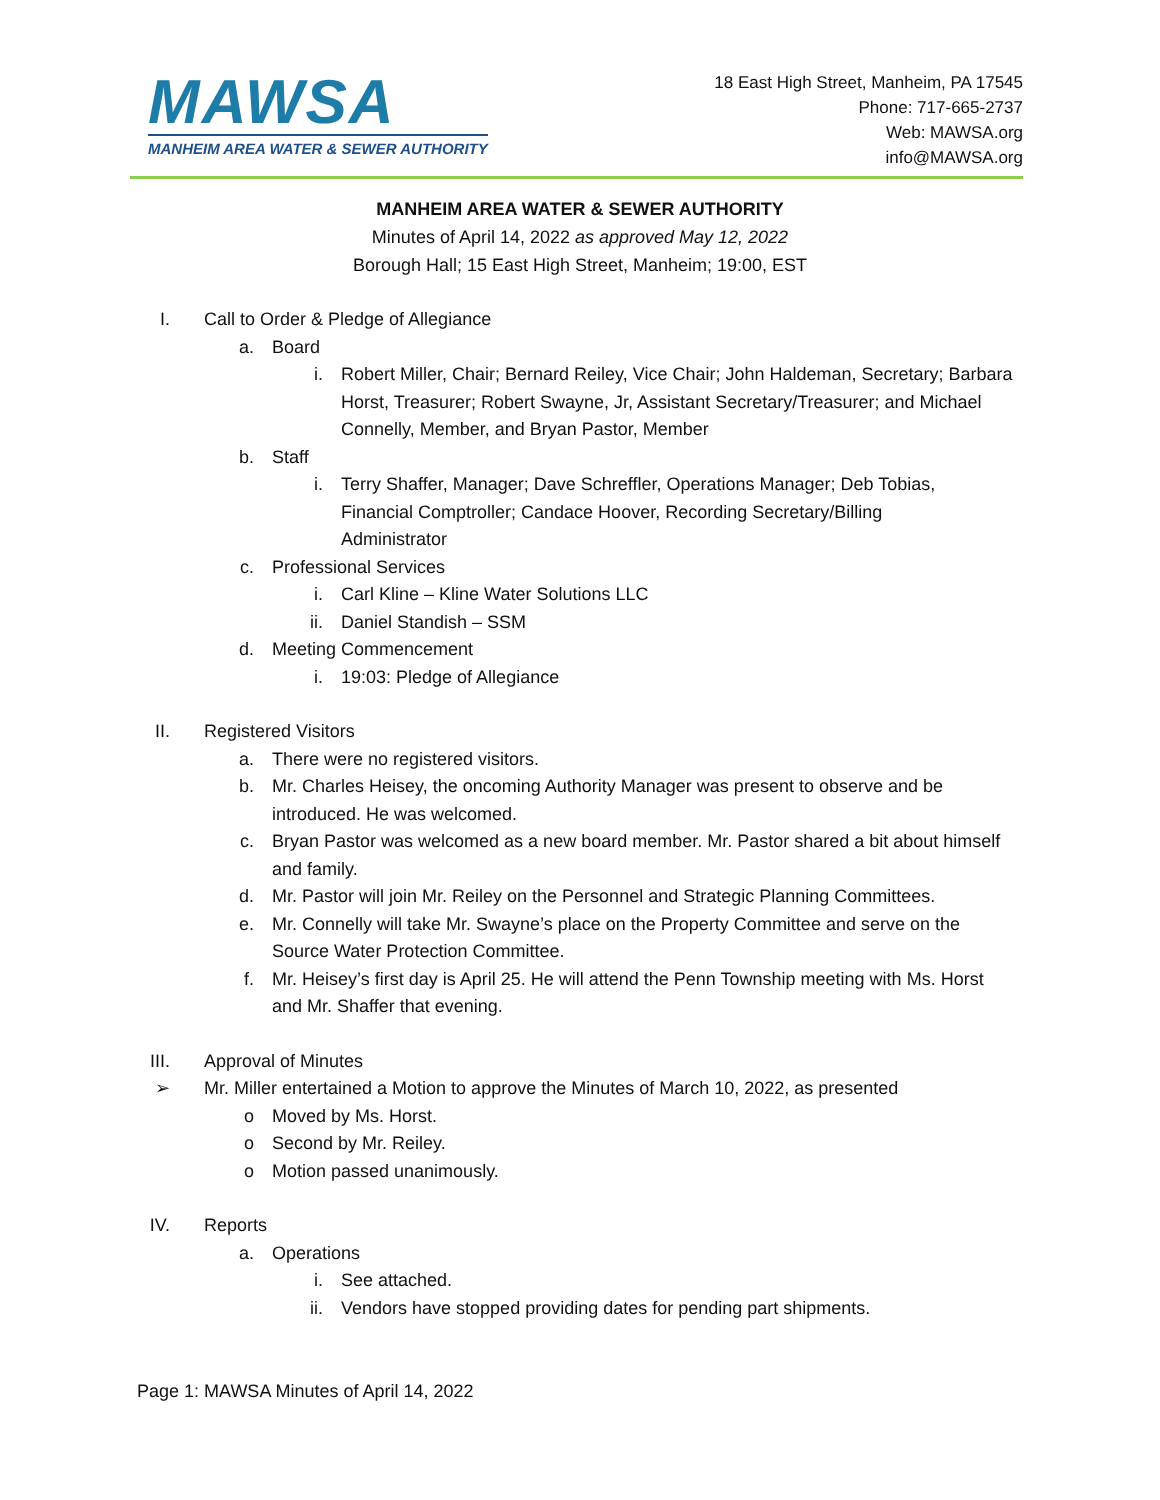MAWSA
MANHEIM AREA WATER & SEWER AUTHORITY
18 East High Street, Manheim, PA 17545
Phone: 717-665-2737
Web: MAWSA.org
info@MAWSA.org
MANHEIM AREA WATER & SEWER AUTHORITY
Minutes of April 14, 2022 as approved May 12, 2022
Borough Hall; 15 East High Street, Manheim; 19:00, EST
I. Call to Order & Pledge of Allegiance
a. Board
i. Robert Miller, Chair; Bernard Reiley, Vice Chair; John Haldeman, Secretary; Barbara Horst, Treasurer; Robert Swayne, Jr, Assistant Secretary/Treasurer; and Michael Connelly, Member, and Bryan Pastor, Member
b. Staff
i. Terry Shaffer, Manager; Dave Schreffler, Operations Manager; Deb Tobias, Financial Comptroller; Candace Hoover, Recording Secretary/Billing Administrator
c. Professional Services
i. Carl Kline – Kline Water Solutions LLC
ii. Daniel Standish – SSM
d. Meeting Commencement
i. 19:03: Pledge of Allegiance
II. Registered Visitors
a. There were no registered visitors.
b. Mr. Charles Heisey, the oncoming Authority Manager was present to observe and be introduced. He was welcomed.
c. Bryan Pastor was welcomed as a new board member. Mr. Pastor shared a bit about himself and family.
d. Mr. Pastor will join Mr. Reiley on the Personnel and Strategic Planning Committees.
e. Mr. Connelly will take Mr. Swayne’s place on the Property Committee and serve on the Source Water Protection Committee.
f. Mr. Heisey’s first day is April 25. He will attend the Penn Township meeting with Ms. Horst and Mr. Shaffer that evening.
III. Approval of Minutes
➢ Mr. Miller entertained a Motion to approve the Minutes of March 10, 2022, as presented
o Moved by Ms. Horst.
o Second by Mr. Reiley.
o Motion passed unanimously.
IV. Reports
a. Operations
i. See attached.
ii. Vendors have stopped providing dates for pending part shipments.
Page 1: MAWSA Minutes of April 14, 2022